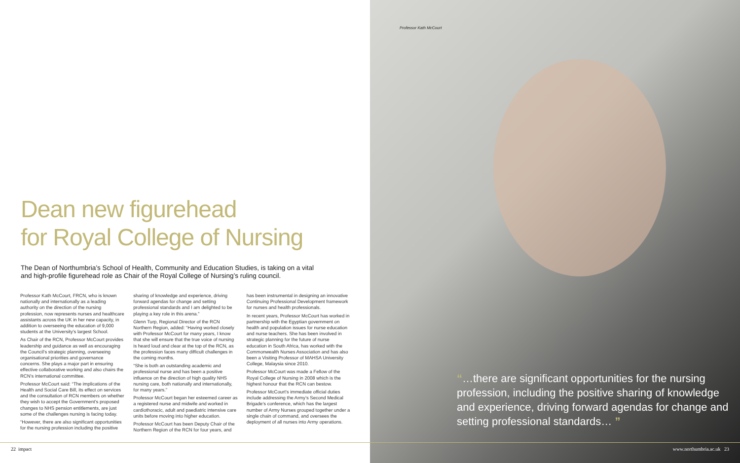Dean new figurehead
for Royal College of Nursing
The Dean of Northumbria’s School of Health, Community and Education Studies, is taking on a vital and high-profile figurehead role as Chair of the Royal College of Nursing’s ruling council.
Professor Kath McCourt, FRCN, who is known nationally and internationally as a leading authority on the direction of the nursing profession, now represents nurses and healthcare assistants across the UK in her new capacity, in addition to overseeing the education of 9,000 students at the University’s largest School.
As Chair of the RCN, Professor McCourt provides leadership and guidance as well as encouraging the Council’s strategic planning, overseeing organisational priorities and governance concerns. She plays a major part in ensuring effective collaborative working and also chairs the RCN’s international committee.
Professor McCourt said: “The implications of the Health and Social Care Bill, its effect on services and the consultation of RCN members on whether they wish to accept the Government’s proposed changes to NHS pension entitlements, are just some of the challenges nursing is facing today.
“However, there are also significant opportunities for the nursing profession including the positive sharing of knowledge and experience, driving forward agendas for change and setting professional standards and I am delighted to be playing a key role in this arena.”
Glenn Turp, Regional Director of the RCN Northern Region, added: “Having worked closely with Professor McCourt for many years, I know that she will ensure that the true voice of nursing is heard loud and clear at the top of the RCN, as the profession faces many difficult challenges in the coming months.
“She is both an outstanding academic and professional nurse and has been a positive influence on the direction of high quality NHS nursing care, both nationally and internationally, for many years.”
Professor McCourt began her esteemed career as a registered nurse and midwife and worked in cardiothoracic, adult and paediatric intensive care units before moving into higher education.
Professor McCourt has been Deputy Chair of the Northern Region of the RCN for four years, and has been instrumental in designing an innovative Continuing Professional Development framework for nurses and health professionals.
In recent years, Professor McCourt has worked in partnership with the Egyptian government on health and population issues for nurse education and nurse teachers. She has been involved in strategic planning for the future of nurse education in South Africa, has worked with the Commonwealth Nurses Association and has also been a Visiting Professor of MAHSA University College, Malaysia since 2010.
Professor McCourt was made a Fellow of the Royal College of Nursing in 2008 which is the highest honour that the RCN can bestow.
Professor McCourt’s immediate official duties include addressing the Army’s Second Medical Brigade’s conference, which has the largest number of Army Nurses grouped together under a single chain of command, and oversees the deployment of all nurses into Army operations.
22 impact
Professor Kath McCourt
“…there are significant opportunities for the nursing profession, including the positive sharing of knowledge and experience, driving forward agendas for change and setting professional standards… ”
www.northumbria.ac.uk 23